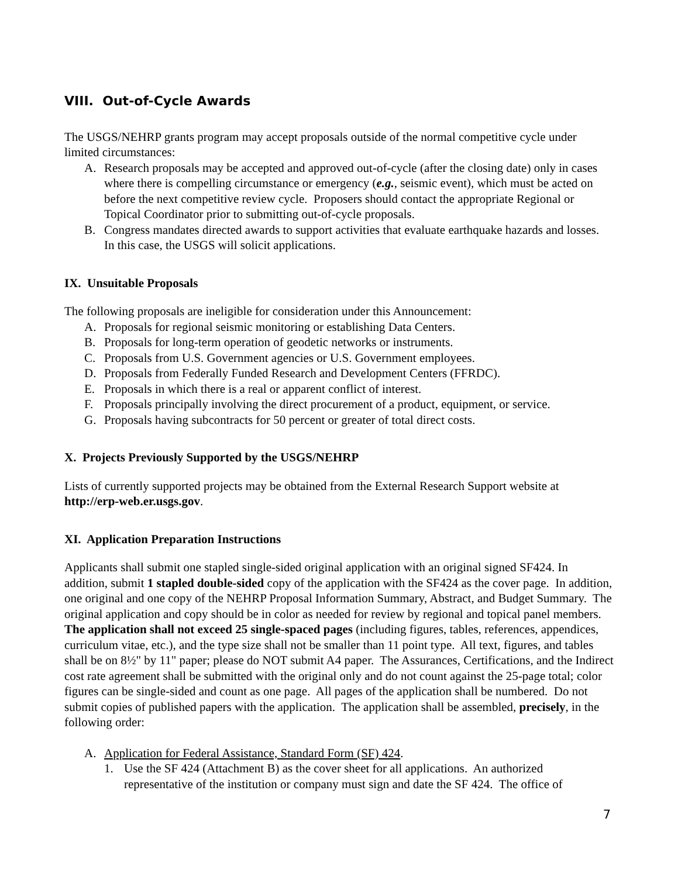VIII. Out-of-Cycle Awards
The USGS/NEHRP grants program may accept proposals outside of the normal competitive cycle under limited circumstances:
A. Research proposals may be accepted and approved out-of-cycle (after the closing date) only in cases where there is compelling circumstance or emergency (e.g., seismic event), which must be acted on before the next competitive review cycle. Proposers should contact the appropriate Regional or Topical Coordinator prior to submitting out-of-cycle proposals.
B. Congress mandates directed awards to support activities that evaluate earthquake hazards and losses. In this case, the USGS will solicit applications.
IX. Unsuitable Proposals
The following proposals are ineligible for consideration under this Announcement:
A. Proposals for regional seismic monitoring or establishing Data Centers.
B. Proposals for long-term operation of geodetic networks or instruments.
C. Proposals from U.S. Government agencies or U.S. Government employees.
D. Proposals from Federally Funded Research and Development Centers (FFRDC).
E. Proposals in which there is a real or apparent conflict of interest.
F. Proposals principally involving the direct procurement of a product, equipment, or service.
G. Proposals having subcontracts for 50 percent or greater of total direct costs.
X. Projects Previously Supported by the USGS/NEHRP
Lists of currently supported projects may be obtained from the External Research Support website at http://erp-web.er.usgs.gov.
XI. Application Preparation Instructions
Applicants shall submit one stapled single-sided original application with an original signed SF424. In addition, submit 1 stapled double-sided copy of the application with the SF424 as the cover page. In addition, one original and one copy of the NEHRP Proposal Information Summary, Abstract, and Budget Summary. The original application and copy should be in color as needed for review by regional and topical panel members. The application shall not exceed 25 single-spaced pages (including figures, tables, references, appendices, curriculum vitae, etc.), and the type size shall not be smaller than 11 point type. All text, figures, and tables shall be on 8½" by 11" paper; please do NOT submit A4 paper. The Assurances, Certifications, and the Indirect cost rate agreement shall be submitted with the original only and do not count against the 25-page total; color figures can be single-sided and count as one page. All pages of the application shall be numbered. Do not submit copies of published papers with the application. The application shall be assembled, precisely, in the following order:
A. Application for Federal Assistance, Standard Form (SF) 424.
1. Use the SF 424 (Attachment B) as the cover sheet for all applications. An authorized representative of the institution or company must sign and date the SF 424. The office of
7